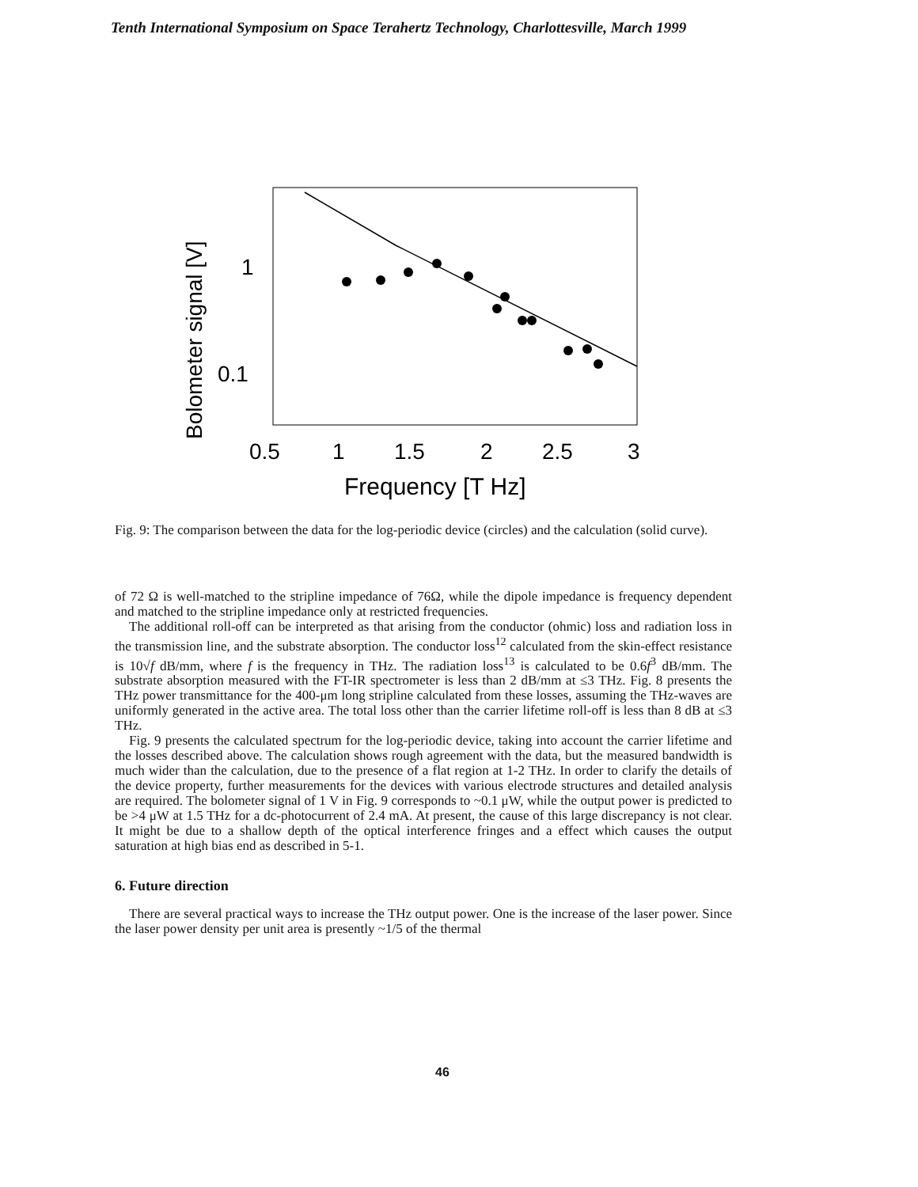Tenth International Symposium on Space Terahertz Technology, Charlottesville, March 1999
1
0.1
0.5
1
1.5
2
2.5
3
Frequency [T Hz]
Bolometer signal [V]
Fig. 9: The comparison between the data for the log-periodic device (circles) and the calculation (solid curve).
of 72 Ω is well-matched to the stripline impedance of 76Ω, while the dipole impedance is frequency dependent and matched to the stripline impedance only at restricted frequencies.
The additional roll-off can be interpreted as that arising from the conductor (ohmic) loss and radiation loss in the transmission line, and the substrate absorption. The conductor loss<sup>12</sup> calculated from the skin-effect resistance is 10√f dB/mm, where f is the frequency in THz. The radiation loss<sup>13</sup> is calculated to be 0.6f<sup>3</sup> dB/mm. The substrate absorption measured with the FT-IR spectrometer is less than 2 dB/mm at ≤3 THz. Fig. 8 presents the THz power transmittance for the 400-μm long stripline calculated from these losses, assuming the THz-waves are uniformly generated in the active area. The total loss other than the carrier lifetime roll-off is less than 8 dB at ≤3 THz.
Fig. 9 presents the calculated spectrum for the log-periodic device, taking into account the carrier lifetime and the losses described above. The calculation shows rough agreement with the data, but the measured bandwidth is much wider than the calculation, due to the presence of a flat region at 1-2 THz. In order to clarify the details of the device property, further measurements for the devices with various electrode structures and detailed analysis are required. The bolometer signal of 1 V in Fig. 9 corresponds to ~0.1 μW, while the output power is predicted to be >4 μW at 1.5 THz for a dc-photocurrent of 2.4 mA. At present, the cause of this large discrepancy is not clear. It might be due to a shallow depth of the optical interference fringes and a effect which causes the output saturation at high bias end as described in 5-1.
6. Future direction
There are several practical ways to increase the THz output power. One is the increase of the laser power. Since the laser power density per unit area is presently ~1/5 of the thermal
46